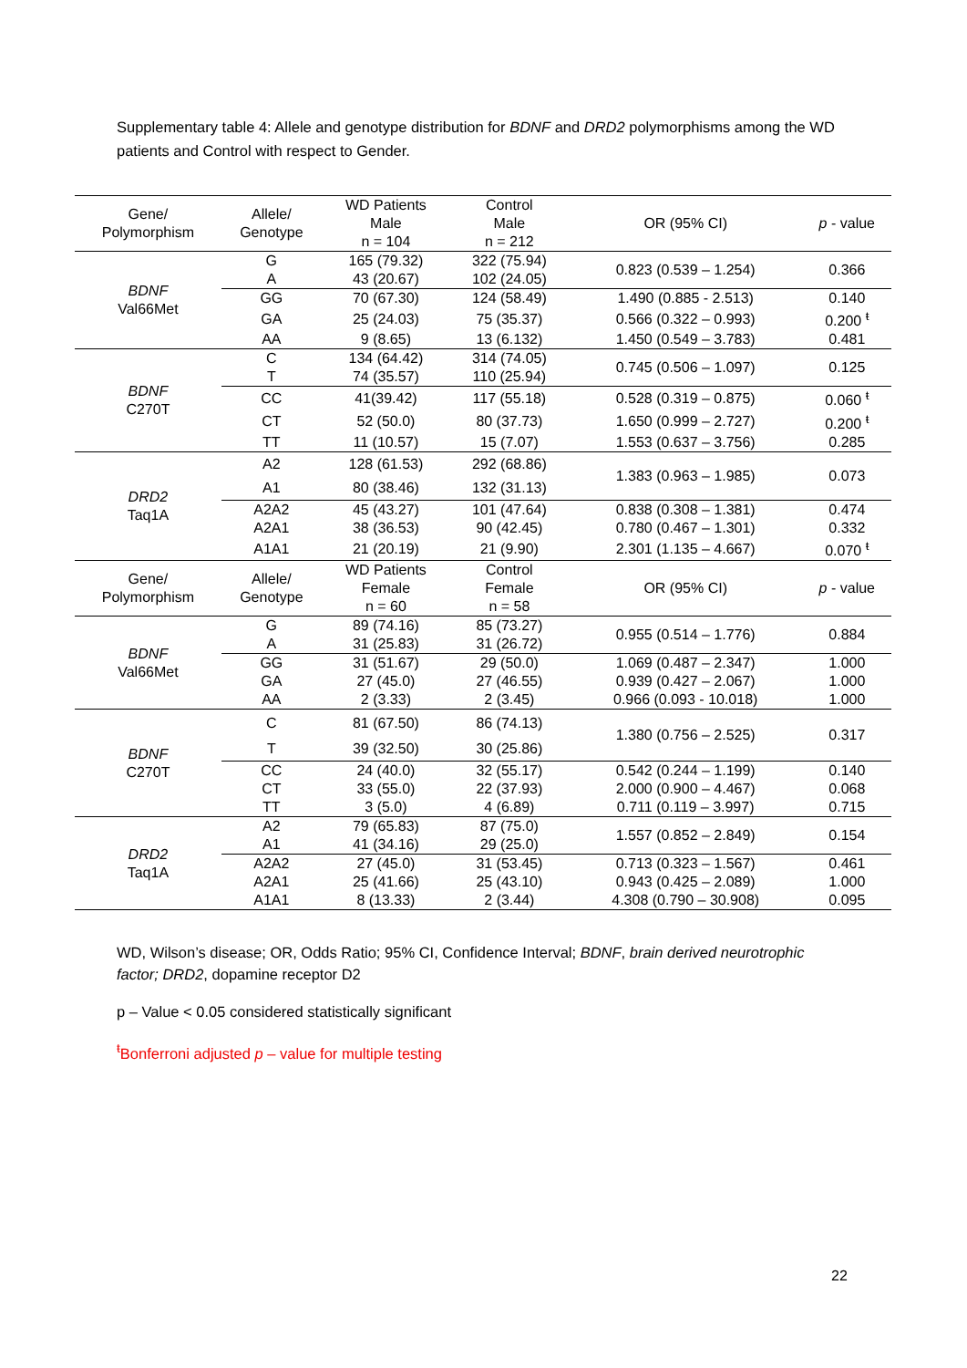Supplementary table 4: Allele and genotype distribution for BDNF and DRD2 polymorphisms among the WD patients and Control with respect to Gender.
| Gene/ Polymorphism | Allele/ Genotype | WD Patients | Control | OR (95% CI) | p - value |
| --- | --- | --- | --- | --- | --- |
| | | Male | Male | | |
| | | n = 104 | n = 212 | | |
| BDNF Val66Met | G | 165 (79.32) | 322 (75.94) | 0.823 (0.539 – 1.254) | 0.366 |
| | A | 43 (20.67) | 102 (24.05) | | |
| | GG | 70 (67.30) | 124 (58.49) | 1.490 (0.885 - 2.513) | 0.140 |
| | GA | 25 (24.03) | 75 (35.37) | 0.566 (0.322 – 0.993) | 0.200 <sup>ŧ</sup> |
| | AA | 9 (8.65) | 13 (6.132) | 1.450 (0.549 – 3.783) | 0.481 |
| BDNF C270T | C | 134 (64.42) | 314 (74.05) | 0.745 (0.506 – 1.097) | 0.125 |
| | T | 74 (35.57) | 110 (25.94) | | |
| | CC | 41(39.42) | 117 (55.18) | 0.528 (0.319 – 0.875) | 0.060 <sup>ŧ</sup> |
| | CT | 52 (50.0) | 80 (37.73) | 1.650 (0.999 – 2.727) | 0.200 <sup>ŧ</sup> |
| | TT | 11 (10.57) | 15 (7.07) | 1.553 (0.637 – 3.756) | 0.285 |
| DRD2 Taq1A | A2 | 128 (61.53) | 292 (68.86) | 1.383 (0.963 – 1.985) | 0.073 |
| | A1 | 80 (38.46) | 132 (31.13) | | |
| | A2A2 | 45 (43.27) | 101 (47.64) | 0.838 (0.308 – 1.381) | 0.474 |
| | A2A1 | 38 (36.53) | 90 (42.45) | 0.780 (0.467 – 1.301) | 0.332 |
| | A1A1 | 21 (20.19) | 21 (9.90) | 2.301 (1.135 – 4.667) | 0.070 <sup>ŧ</sup> |
| Gene/ Polymorphism | Allele/ Genotype | WD Patients | Control | OR (95% CI) | p - value |
| | | Female | Female | | |
| | | n = 60 | n = 58 | | |
| BDNF Val66Met | G | 89 (74.16) | 85 (73.27) | 0.955 (0.514 – 1.776) | 0.884 |
| | A | 31 (25.83) | 31 (26.72) | | |
| | GG | 31 (51.67) | 29 (50.0) | 1.069 (0.487 – 2.347) | 1.000 |
| | GA | 27 (45.0) | 27 (46.55) | 0.939 (0.427 – 2.067) | 1.000 |
| | AA | 2 (3.33) | 2 (3.45) | 0.966 (0.093 - 10.018) | 1.000 |
| BDNF C270T | C | 81 (67.50) | 86 (74.13) | 1.380 (0.756 – 2.525) | 0.317 |
| | T | 39 (32.50) | 30 (25.86) | | |
| | CC | 24 (40.0) | 32 (55.17) | 0.542 (0.244 – 1.199) | 0.140 |
| | CT | 33 (55.0) | 22 (37.93) | 2.000 (0.900 – 4.467) | 0.068 |
| | TT | 3 (5.0) | 4 (6.89) | 0.711 (0.119 – 3.997) | 0.715 |
| DRD2 Taq1A | A2 | 79 (65.83) | 87 (75.0) | 1.557 (0.852 – 2.849) | 0.154 |
| | A1 | 41 (34.16) | 29 (25.0) | | |
| | A2A2 | 27 (45.0) | 31 (53.45) | 0.713 (0.323 – 1.567) | 0.461 |
| | A2A1 | 25 (41.66) | 25 (43.10) | 0.943 (0.425 – 2.089) | 1.000 |
| | A1A1 | 8 (13.33) | 2 (3.44) | 4.308 (0.790 – 30.908) | 0.095 |
WD, Wilson’s disease; OR, Odds Ratio; 95% CI, Confidence Interval; BDNF, brain derived neurotrophic factor; DRD2, dopamine receptor D2
p – Value < 0.05 considered statistically significant
<sup>ŧ</sup>Bonferroni adjusted p – value for multiple testing
22